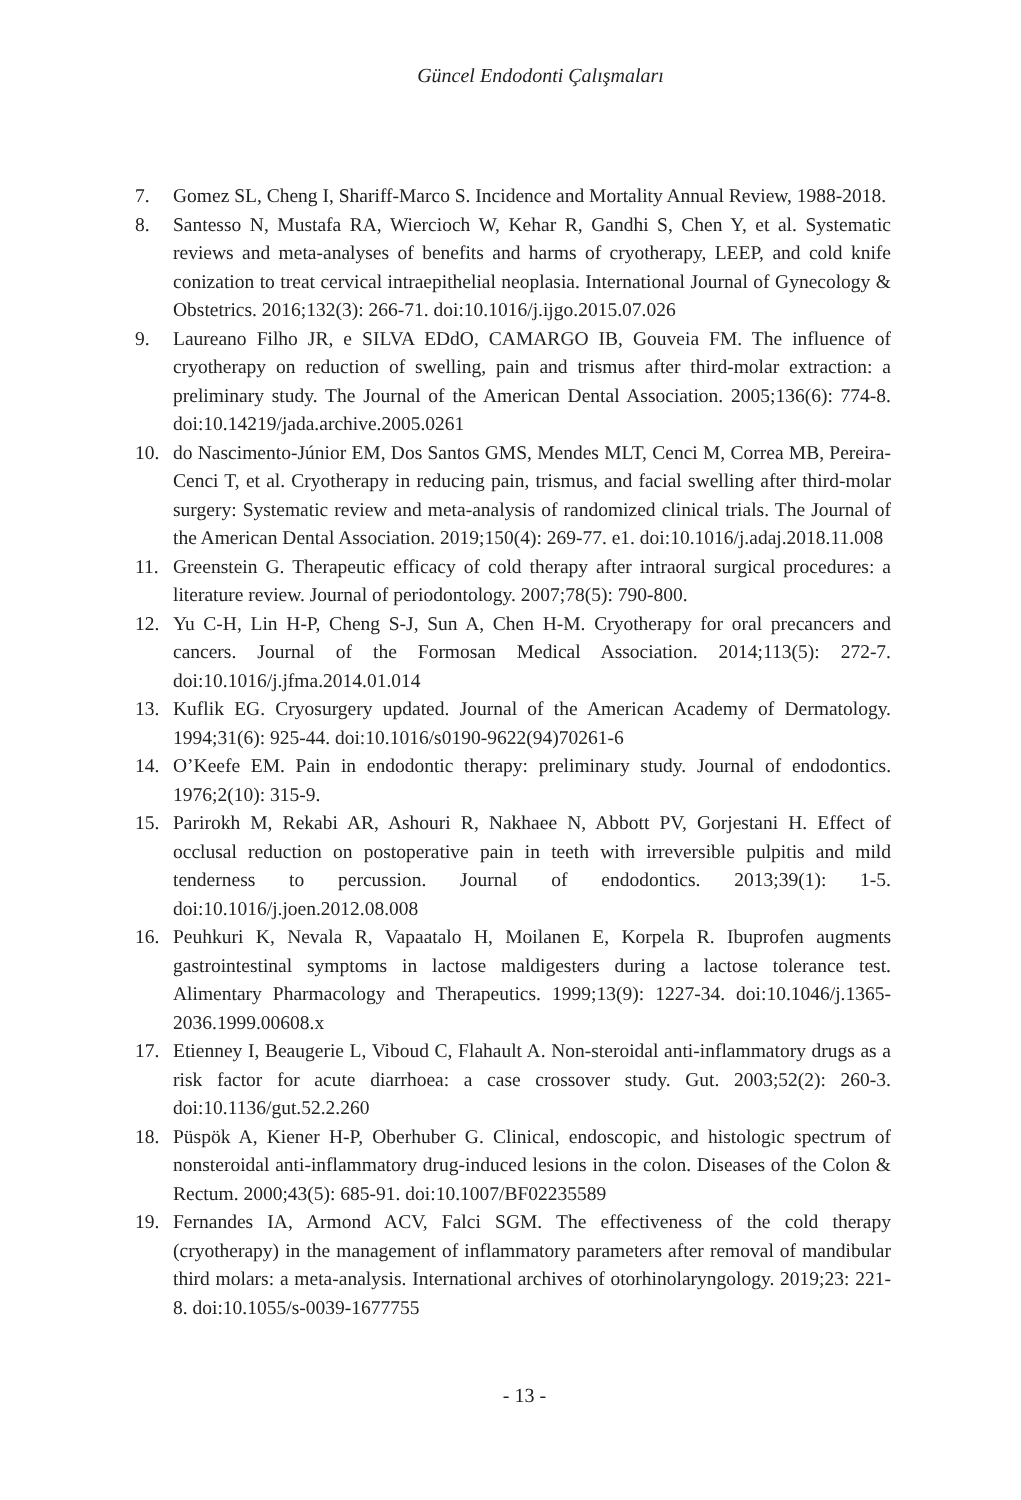Güncel Endodonti Çalışmaları
7. Gomez SL, Cheng I, Shariff-Marco S. Incidence and Mortality Annual Review, 1988-2018.
8. Santesso N, Mustafa RA, Wiercioch W, Kehar R, Gandhi S, Chen Y, et al. Systematic reviews and meta-analyses of benefits and harms of cryotherapy, LEEP, and cold knife conization to treat cervical intraepithelial neoplasia. International Journal of Gynecology & Obstetrics. 2016;132(3): 266-71. doi:10.1016/j.ijgo.2015.07.026
9. Laureano Filho JR, e SILVA EDdO, CAMARGO IB, Gouveia FM. The influence of cryotherapy on reduction of swelling, pain and trismus after third-molar extraction: a preliminary study. The Journal of the American Dental Association. 2005;136(6): 774-8. doi:10.14219/jada.archive.2005.0261
10. do Nascimento-Júnior EM, Dos Santos GMS, Mendes MLT, Cenci M, Correa MB, Pereira-Cenci T, et al. Cryotherapy in reducing pain, trismus, and facial swelling after third-molar surgery: Systematic review and meta-analysis of randomized clinical trials. The Journal of the American Dental Association. 2019;150(4): 269-77. e1. doi:10.1016/j.adaj.2018.11.008
11. Greenstein G. Therapeutic efficacy of cold therapy after intraoral surgical procedures: a literature review. Journal of periodontology. 2007;78(5): 790-800.
12. Yu C-H, Lin H-P, Cheng S-J, Sun A, Chen H-M. Cryotherapy for oral precancers and cancers. Journal of the Formosan Medical Association. 2014;113(5): 272-7. doi:10.1016/j.jfma.2014.01.014
13. Kuflik EG. Cryosurgery updated. Journal of the American Academy of Dermatology. 1994;31(6): 925-44. doi:10.1016/s0190-9622(94)70261-6
14. O’Keefe EM. Pain in endodontic therapy: preliminary study. Journal of endodontics. 1976;2(10): 315-9.
15. Parirokh M, Rekabi AR, Ashouri R, Nakhaee N, Abbott PV, Gorjestani H. Effect of occlusal reduction on postoperative pain in teeth with irreversible pulpitis and mild tenderness to percussion. Journal of endodontics. 2013;39(1): 1-5. doi:10.1016/j.joen.2012.08.008
16. Peuhkuri K, Nevala R, Vapaatalo H, Moilanen E, Korpela R. Ibuprofen augments gastrointestinal symptoms in lactose maldigesters during a lactose tolerance test. Alimentary Pharmacology and Therapeutics. 1999;13(9): 1227-34. doi:10.1046/j.1365-2036.1999.00608.x
17. Etienney I, Beaugerie L, Viboud C, Flahault A. Non-steroidal anti-inflammatory drugs as a risk factor for acute diarrhoea: a case crossover study. Gut. 2003;52(2): 260-3. doi:10.1136/gut.52.2.260
18. Püspök A, Kiener H-P, Oberhuber G. Clinical, endoscopic, and histologic spectrum of nonsteroidal anti-inflammatory drug-induced lesions in the colon. Diseases of the Colon & Rectum. 2000;43(5): 685-91. doi:10.1007/BF02235589
19. Fernandes IA, Armond ACV, Falci SGM. The effectiveness of the cold therapy (cryotherapy) in the management of inflammatory parameters after removal of mandibular third molars: a meta-analysis. International archives of otorhinolaryngology. 2019;23: 221-8. doi:10.1055/s-0039-1677755
- 13 -